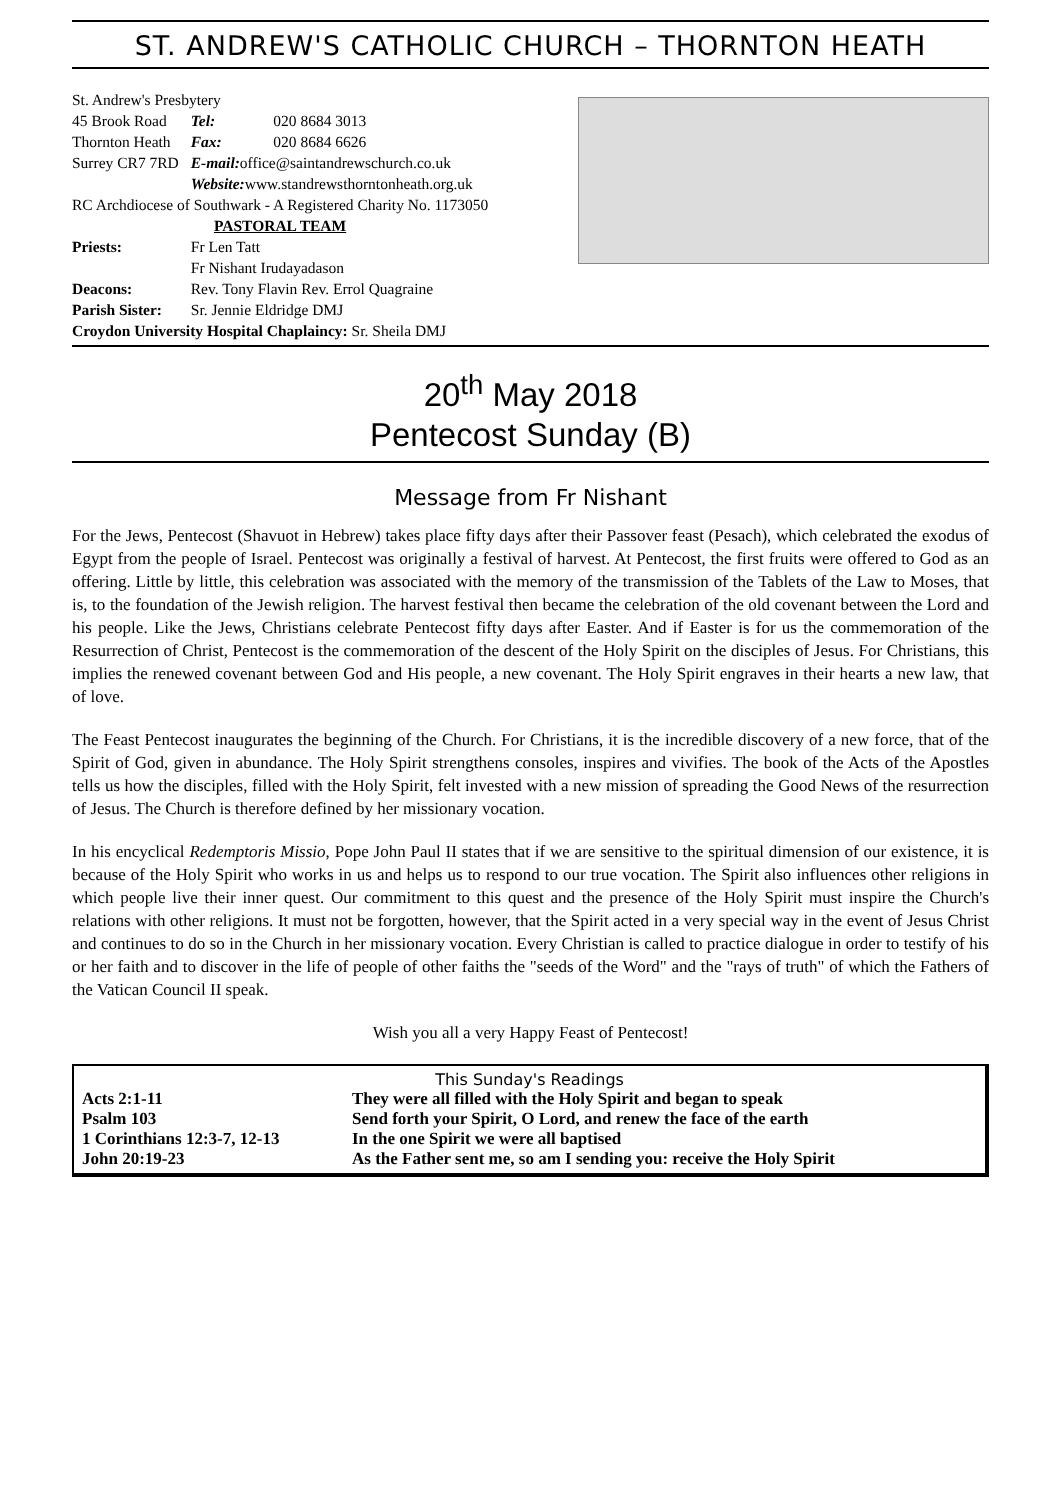ST. ANDREW'S CATHOLIC CHURCH – THORNTON HEATH
| St. Andrew's Presbytery | | |
| 45 Brook Road | Tel: | 020 8684 3013 |
| Thornton Heath | Fax: | 020 8684 6626 |
| Surrey CR7 7RD | E-mail: office@saintandrewschurch.co.uk | |
| | Website: www.standrewsthorntonheath.org.uk | |
| RC Archdiocese of Southwark - A Registered Charity No. 1173050 | | |
| PASTORAL TEAM | | |
| Priests: | Fr Len Tatt | |
| | Fr Nishant Irudayadason | |
| Deacons: | Rev. Tony Flavin Rev. Errol Quagraine | |
| Parish Sister: | Sr. Jennie Eldridge DMJ | |
| Croydon University Hospital Chaplaincy: Sr. Sheila DMJ | | |
20<sup>th</sup> May 2018
Pentecost Sunday (B)
Message from Fr Nishant
For the Jews, Pentecost (Shavuot in Hebrew) takes place fifty days after their Passover feast (Pesach), which celebrated the exodus of Egypt from the people of Israel. Pentecost was originally a festival of harvest. At Pentecost, the first fruits were offered to God as an offering. Little by little, this celebration was associated with the memory of the transmission of the Tablets of the Law to Moses, that is, to the foundation of the Jewish religion. The harvest festival then became the celebration of the old covenant between the Lord and his people. Like the Jews, Christians celebrate Pentecost fifty days after Easter. And if Easter is for us the commemoration of the Resurrection of Christ, Pentecost is the commemoration of the descent of the Holy Spirit on the disciples of Jesus. For Christians, this implies the renewed covenant between God and His people, a new covenant. The Holy Spirit engraves in their hearts a new law, that of love.
The Feast Pentecost inaugurates the beginning of the Church. For Christians, it is the incredible discovery of a new force, that of the Spirit of God, given in abundance. The Holy Spirit strengthens consoles, inspires and vivifies. The book of the Acts of the Apostles tells us how the disciples, filled with the Holy Spirit, felt invested with a new mission of spreading the Good News of the resurrection of Jesus. The Church is therefore defined by her missionary vocation.
In his encyclical Redemptoris Missio, Pope John Paul II states that if we are sensitive to the spiritual dimension of our existence, it is because of the Holy Spirit who works in us and helps us to respond to our true vocation. The Spirit also influences other religions in which people live their inner quest. Our commitment to this quest and the presence of the Holy Spirit must inspire the Church's relations with other religions. It must not be forgotten, however, that the Spirit acted in a very special way in the event of Jesus Christ and continues to do so in the Church in her missionary vocation. Every Christian is called to practice dialogue in order to testify of his or her faith and to discover in the life of people of other faiths the "seeds of the Word" and the "rays of truth" of which the Fathers of the Vatican Council II speak.
Wish you all a very Happy Feast of Pentecost!
This Sunday's Readings
| Acts 2:1-11 | They were all filled with the Holy Spirit and began to speak |
| Psalm 103 | Send forth your Spirit, O Lord, and renew the face of the earth |
| 1 Corinthians 12:3-7, 12-13 | In the one Spirit we were all baptised |
| John 20:19-23 | As the Father sent me, so am I sending you: receive the Holy Spirit |